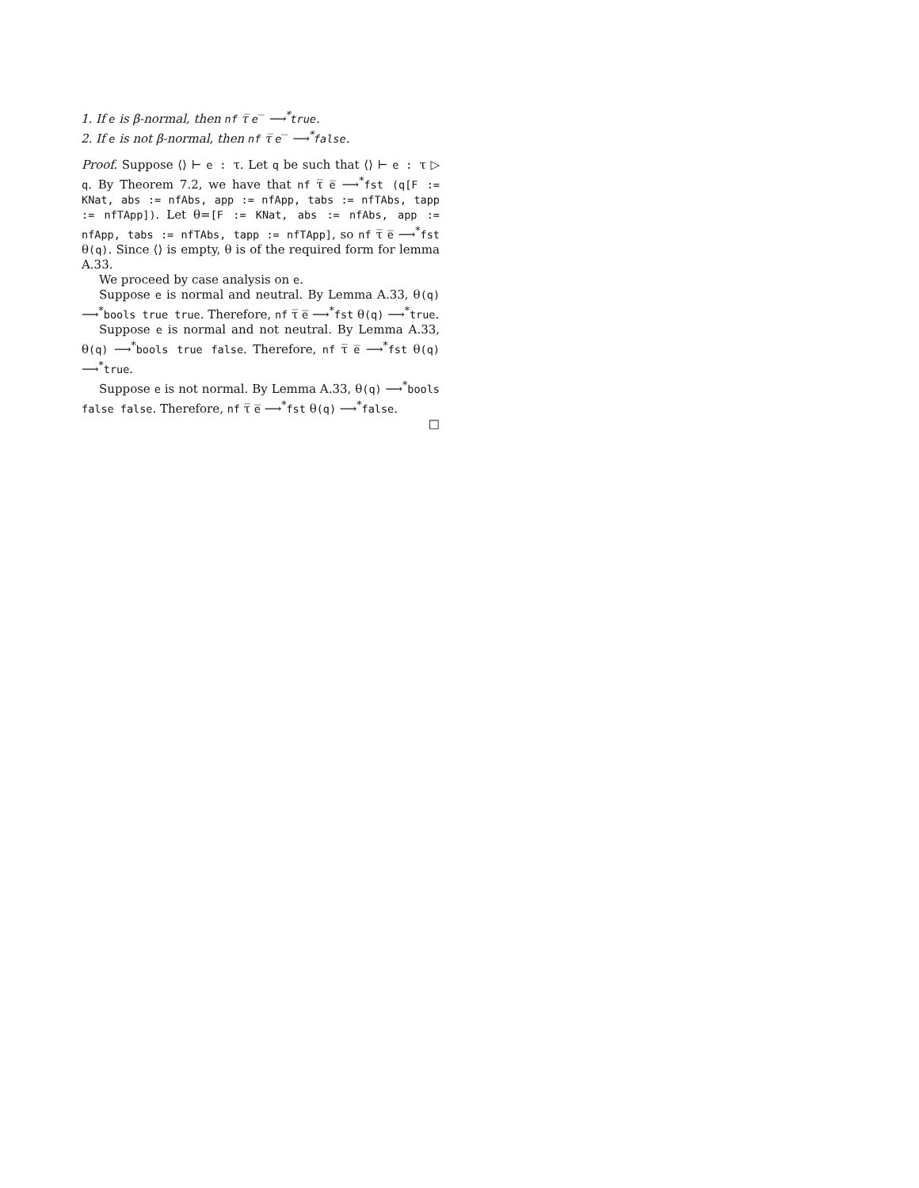1. If e is β-normal, then nf τ̅ e̅ ⟶<sup>*</sup>true.
2. If e is not β-normal, then nf τ̅ e̅ ⟶<sup>*</sup>false.
Proof. Suppose ⟨⟩ ⊢ e : τ. Let q be such that ⟨⟩ ⊢ e : τ ▷ q. By Theorem 7.2, we have that nf τ̅ e̅ ⟶<sup>*</sup>fst (q[F := KNat, abs := nfAbs, app := nfApp, tabs := nfTAbs, tapp := nfTApp]). Let θ=[F := KNat, abs := nfAbs, app := nfApp, tabs := nfTAbs, tapp := nfTApp], so nf τ̅ e̅ ⟶<sup>*</sup>fst θ(q). Since ⟨⟩ is empty, θ is of the required form for lemma A.33.
We proceed by case analysis on e.
Suppose e is normal and neutral. By Lemma A.33, θ(q) ⟶<sup>*</sup>bools true true. Therefore, nf τ̅ e̅ ⟶<sup>*</sup>fst θ(q) ⟶<sup>*</sup>true.
Suppose e is normal and not neutral. By Lemma A.33, θ(q) ⟶<sup>*</sup>bools true false. Therefore, nf τ̅ e̅ ⟶<sup>*</sup>fst θ(q) ⟶<sup>*</sup>true.
Suppose e is not normal. By Lemma A.33, θ(q) ⟶<sup>*</sup>bools false false. Therefore, nf τ̅ e̅ ⟶<sup>*</sup>fst θ(q) ⟶<sup>*</sup>false.
□